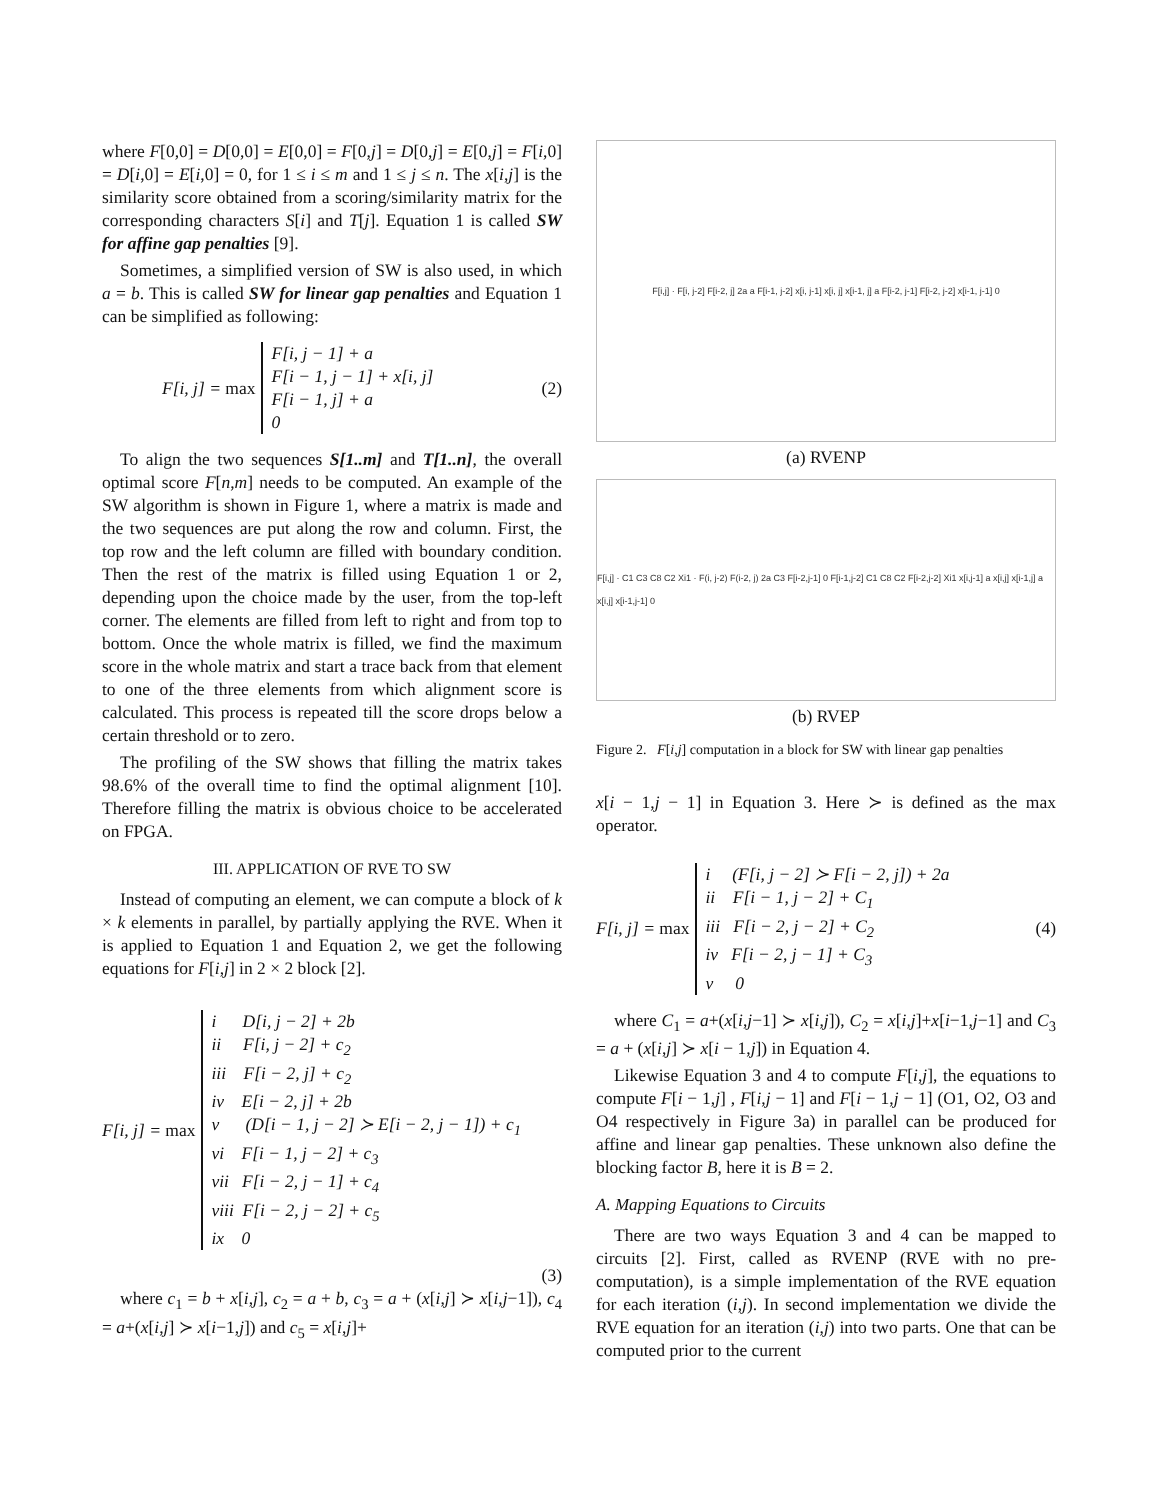where F[0,0] = D[0,0] = E[0,0] = F[0,j] = D[0,j] = E[0,j] = F[i,0] = D[i,0] = E[i,0] = 0, for 1 ≤ i ≤ m and 1 ≤ j ≤ n. The x[i,j] is the similarity score obtained from a scoring/similarity matrix for the corresponding characters S[i] and T[j]. Equation 1 is called SW for affine gap penalties [9].
Sometimes, a simplified version of SW is also used, in which a = b. This is called SW for linear gap penalties and Equation 1 can be simplified as following:
F[i, j] = max F[i, j − 1] + a
F[i − 1, j − 1] + x[i, j]
F[i − 1, j] + a
0 (2)
To align the two sequences S[1..m] and T[1..n], the overall optimal score F[n,m] needs to be computed. An example of the SW algorithm is shown in Figure 1, where a matrix is made and the two sequences are put along the row and column. First, the top row and the left column are filled with boundary condition. Then the rest of the matrix is filled using Equation 1 or 2, depending upon the choice made by the user, from the top-left corner. The elements are filled from left to right and from top to bottom. Once the whole matrix is filled, we find the maximum score in the whole matrix and start a trace back from that element to one of the three elements from which alignment score is calculated. This process is repeated till the score drops below a certain threshold or to zero.
The profiling of the SW shows that filling the matrix takes 98.6% of the overall time to find the optimal alignment [10]. Therefore filling the matrix is obvious choice to be accelerated on FPGA.
III. APPLICATION OF RVE TO SW
Instead of computing an element, we can compute a block of k × k elements in parallel, by partially applying the RVE. When it is applied to Equation 1 and Equation 2, we get the following equations for F[i,j] in 2 × 2 block [2].
F[i, j] = max i D[i, j − 2] + 2b
ii F[i, j − 2] + c<sub>2</sub>
iii F[i − 2, j] + c<sub>2</sub>
iv E[i − 2, j] + 2b
v (D[i − 1, j − 2] ≻ E[i − 2, j − 1]) + c<sub>1</sub>
vi F[i − 1, j − 2] + c<sub>3</sub>
vii F[i − 2, j − 1] + c<sub>4</sub>
viii F[i − 2, j − 2] + c<sub>5</sub>
ix 0
(3)
where c<sub>1</sub> = b + x[i,j], c<sub>2</sub> = a + b, c<sub>3</sub> = a + (x[i,j] ≻ x[i,j−1]), c<sub>4</sub> = a+(x[i,j] ≻ x[i−1,j]) and c<sub>5</sub> = x[i,j]+
F[i,j] · F[i, j-2] F[i-2, j] 2a a F[i-1, j-2] x[i, j-1] x[i, j] x[i-1, j] a F[i-2, j-1] F[i-2, j-2] x[i-1, j-1] 0
(a) RVENP
F[i,j] · C1 C3 C8 C2 Xi1 · F(i, j-2) F(i-2, j) 2a C3 F[i-2,j-1] 0 F[i-1,j-2] C1 C8 C2 F[i-2,j-2] Xi1 x[i,j-1] a x[i,j] x[i-1,j] a x[i,j] x[i-1,j-1] 0
(b) RVEP
Figure 2. F[i,j] computation in a block for SW with linear gap penalties
x[i − 1,j − 1] in Equation 3. Here ≻ is defined as the max operator.
F[i, j] = max i (F[i, j − 2] ≻ F[i − 2, j]) + 2a
ii F[i − 1, j − 2] + C<sub>1</sub>
iii F[i − 2, j − 2] + C<sub>2</sub>
iv F[i − 2, j − 1] + C<sub>3</sub>
v 0 (4)
where C<sub>1</sub> = a+(x[i,j−1] ≻ x[i,j]), C<sub>2</sub> = x[i,j]+x[i−1,j−1] and C<sub>3</sub> = a + (x[i,j] ≻ x[i − 1,j]) in Equation 4.
Likewise Equation 3 and 4 to compute F[i,j], the equations to compute F[i − 1,j] , F[i,j − 1] and F[i − 1,j − 1] (O1, O2, O3 and O4 respectively in Figure 3a) in parallel can be produced for affine and linear gap penalties. These unknown also define the blocking factor B, here it is B = 2.
A. Mapping Equations to Circuits
There are two ways Equation 3 and 4 can be mapped to circuits [2]. First, called as RVENP (RVE with no pre-computation), is a simple implementation of the RVE equation for each iteration (i,j). In second implementation we divide the RVE equation for an iteration (i,j) into two parts. One that can be computed prior to the current